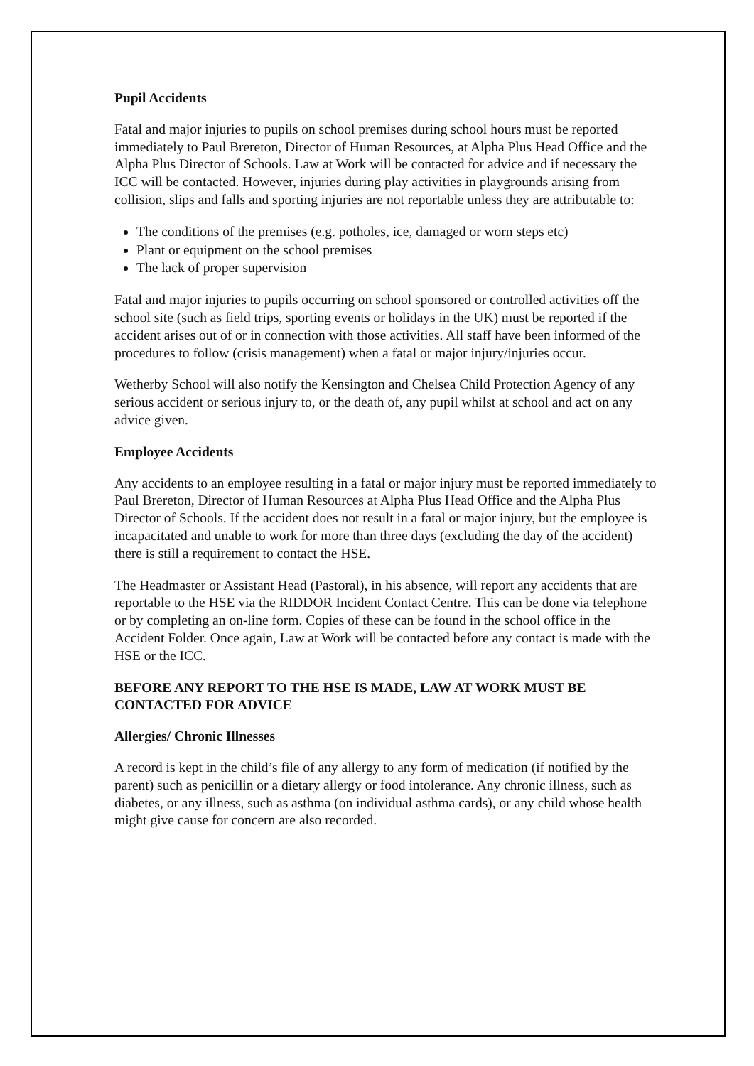Pupil Accidents
Fatal and major injuries to pupils on school premises during school hours must be reported immediately to Paul Brereton, Director of Human Resources, at Alpha Plus Head Office and the Alpha Plus Director of Schools. Law at Work will be contacted for advice and if necessary the ICC will be contacted. However, injuries during play activities in playgrounds arising from collision, slips and falls and sporting injuries are not reportable unless they are attributable to:
The conditions of the premises (e.g. potholes, ice, damaged or worn steps etc)
Plant or equipment on the school premises
The lack of proper supervision
Fatal and major injuries to pupils occurring on school sponsored or controlled activities off the school site (such as field trips, sporting events or holidays in the UK) must be reported if the accident arises out of or in connection with those activities. All staff have been informed of the procedures to follow (crisis management) when a fatal or major injury/injuries occur.
Wetherby School will also notify the Kensington and Chelsea Child Protection Agency of any serious accident or serious injury to, or the death of, any pupil whilst at school and act on any advice given.
Employee Accidents
Any accidents to an employee resulting in a fatal or major injury must be reported immediately to Paul Brereton, Director of Human Resources at Alpha Plus Head Office and the Alpha Plus Director of Schools. If the accident does not result in a fatal or major injury, but the employee is incapacitated and unable to work for more than three days (excluding the day of the accident) there is still a requirement to contact the HSE.
The Headmaster or Assistant Head (Pastoral), in his absence, will report any accidents that are reportable to the HSE via the RIDDOR Incident Contact Centre. This can be done via telephone or by completing an on-line form. Copies of these can be found in the school office in the Accident Folder. Once again, Law at Work will be contacted before any contact is made with the HSE or the ICC.
BEFORE ANY REPORT TO THE HSE IS MADE, LAW AT WORK MUST BE CONTACTED FOR ADVICE
Allergies/ Chronic Illnesses
A record is kept in the child’s file of any allergy to any form of medication (if notified by the parent) such as penicillin or a dietary allergy or food intolerance. Any chronic illness, such as diabetes, or any illness, such as asthma (on individual asthma cards), or any child whose health might give cause for concern are also recorded.